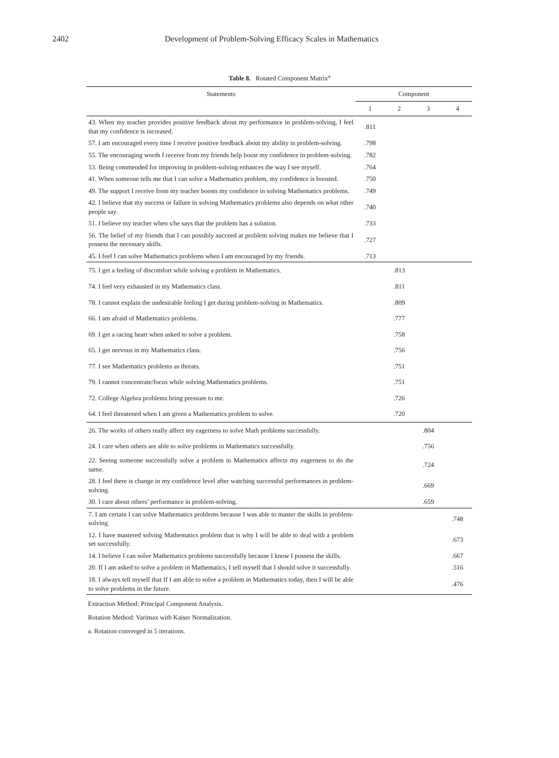2402 Development of Problem-Solving Efficacy Scales in Mathematics
Table 8. Rotated Component Matrix<sup>a</sup>
| Statements | Component | | | |
| --- | --- | --- | --- | --- |
| | 1 | 2 | 3 | 4 |
| 43. When my teacher provides positive feedback about my performance in problem-solving, I feel that my confidence is increased. | .811 | | | |
| 57. I am encouraged every time I receive positive feedback about my ability in problem-solving. | .798 | | | |
| 55. The encouraging words I receive from my friends help boost my confidence in problem-solving. | .782 | | | |
| 53. Being commended for improving in problem-solving enhances the way I see myself. | .764 | | | |
| 41. When someone tells me that I can solve a Mathematics problem, my confidence is boosted. | .750 | | | |
| 49. The support I receive from my teacher boosts my confidence in solving Mathematics problems. | .749 | | | |
| 42. I believe that my success or failure in solving Mathematics problems also depends on what other people say. | .740 | | | |
| 51. I believe my teacher when s/he says that the problem has a solution. | .733 | | | |
| 56. The belief of my friends that I can possibly succeed at problem solving makes me believe that I possess the necessary skills. | .727 | | | |
| 45. I feel I can solve Mathematics problems when I am encouraged by my friends. | .713 | | | |
| 75. I get a feeling of discomfort while solving a problem in Mathematics. | | .813 | | |
| 74. I feel very exhausted in my Mathematics class. | | .811 | | |
| 78. I cannot explain the undesirable feeling I get during problem-solving in Mathematics. | | .809 | | |
| 66. I am afraid of Mathematics problems. | | .777 | | |
| 69. I get a racing heart when asked to solve a problem. | | .758 | | |
| 65. I get nervous in my Mathematics class. | | .756 | | |
| 77. I see Mathematics problems as threats. | | .751 | | |
| 79. I cannot concentrate/focus while solving Mathematics problems. | | .751 | | |
| 72. College Algebra problems bring pressure to me. | | .726 | | |
| 64. I feel threatened when I am given a Mathematics problem to solve. | | .720 | | |
| 26. The works of others really affect my eagerness to solve Math problems successfully. | | | .804 | |
| 24. I care when others are able to solve problems in Mathematics successfully. | | | .756 | |
| 22. Seeing someone successfully solve a problem in Mathematics affects my eagerness to do the same. | | | .724 | |
| 28. I feel there is change in my confidence level after watching successful performances in problem-solving. | | | .669 | |
| 30. I care about others’ performance in problem-solving. | | | .659 | |
| 7. I am certain I can solve Mathematics problems because I was able to master the skills in problem-solving. | | | | .748 |
| 12. I have mastered solving Mathematics problem that is why I will be able to deal with a problem set successfully. | | | | .673 |
| 14. I believe I can solve Mathematics problems successfully because I know I possess the skills. | | | | .667 |
| 20. If I am asked to solve a problem in Mathematics, I tell myself that I should solve it successfully. | | | | .516 |
| 18. I always tell myself that If I am able to solve a problem in Mathematics today, then I will be able to solve problems in the future. | | | | .476 |
Extraction Method: Principal Component Analysis.
Rotation Method: Varimax with Kaiser Normalization.
a. Rotation converged in 5 iterations.